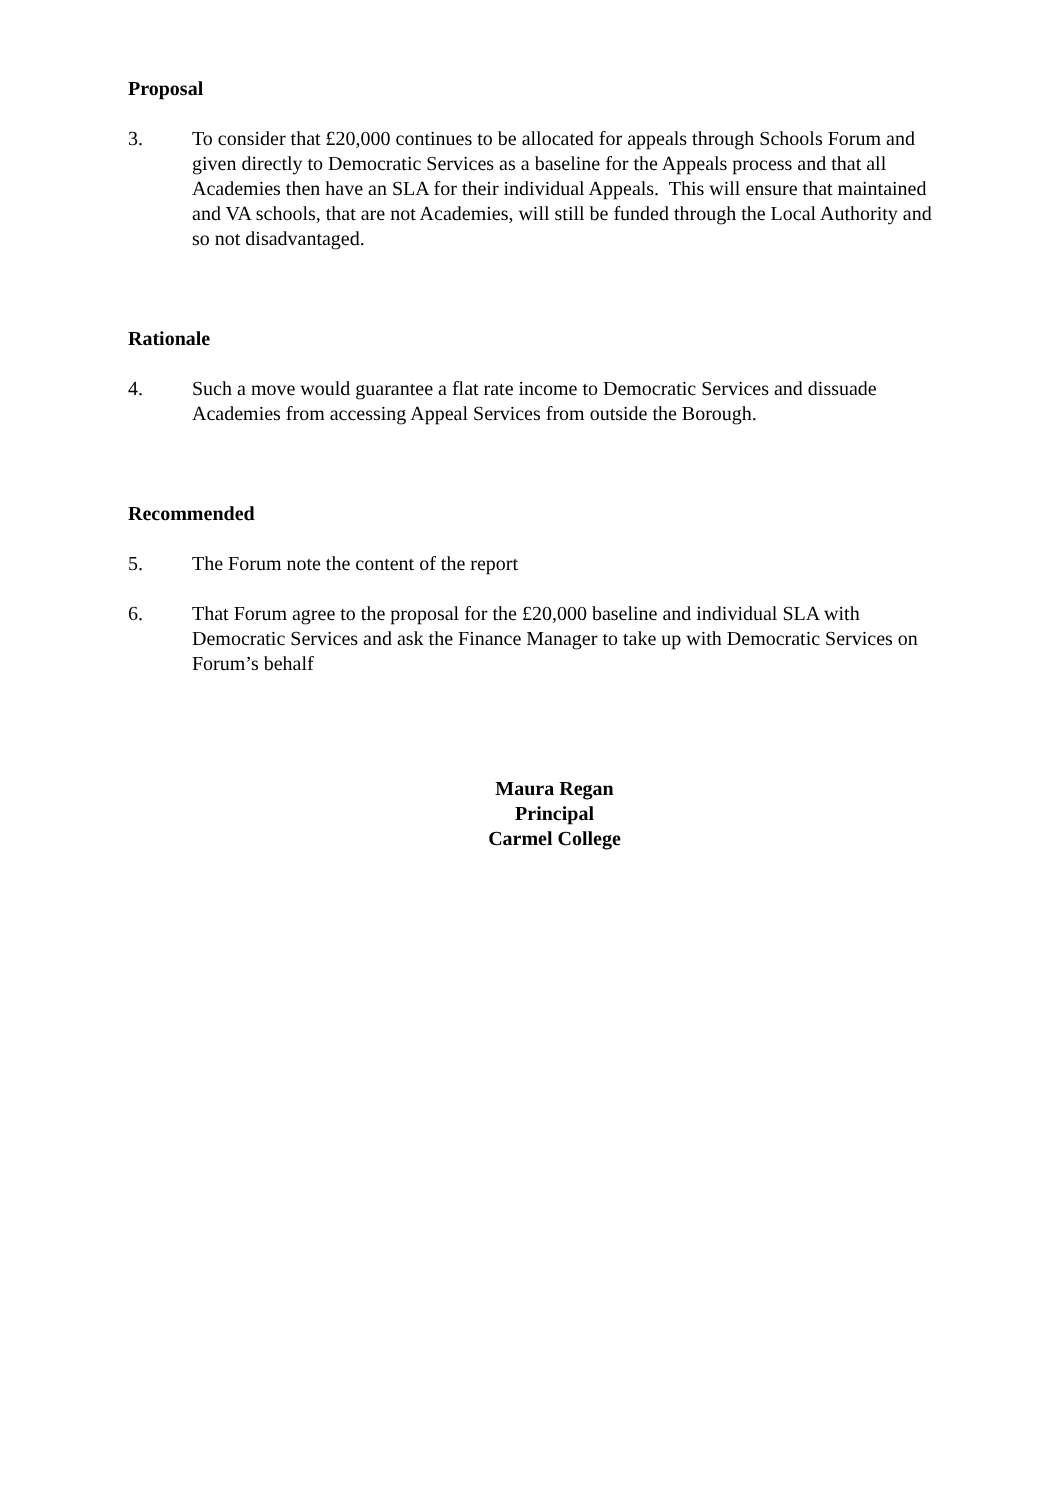Proposal
3. To consider that £20,000 continues to be allocated for appeals through Schools Forum and given directly to Democratic Services as a baseline for the Appeals process and that all Academies then have an SLA for their individual Appeals. This will ensure that maintained and VA schools, that are not Academies, will still be funded through the Local Authority and so not disadvantaged.
Rationale
4. Such a move would guarantee a flat rate income to Democratic Services and dissuade Academies from accessing Appeal Services from outside the Borough.
Recommended
5. The Forum note the content of the report
6. That Forum agree to the proposal for the £20,000 baseline and individual SLA with Democratic Services and ask the Finance Manager to take up with Democratic Services on Forum’s behalf
Maura Regan
Principal
Carmel College